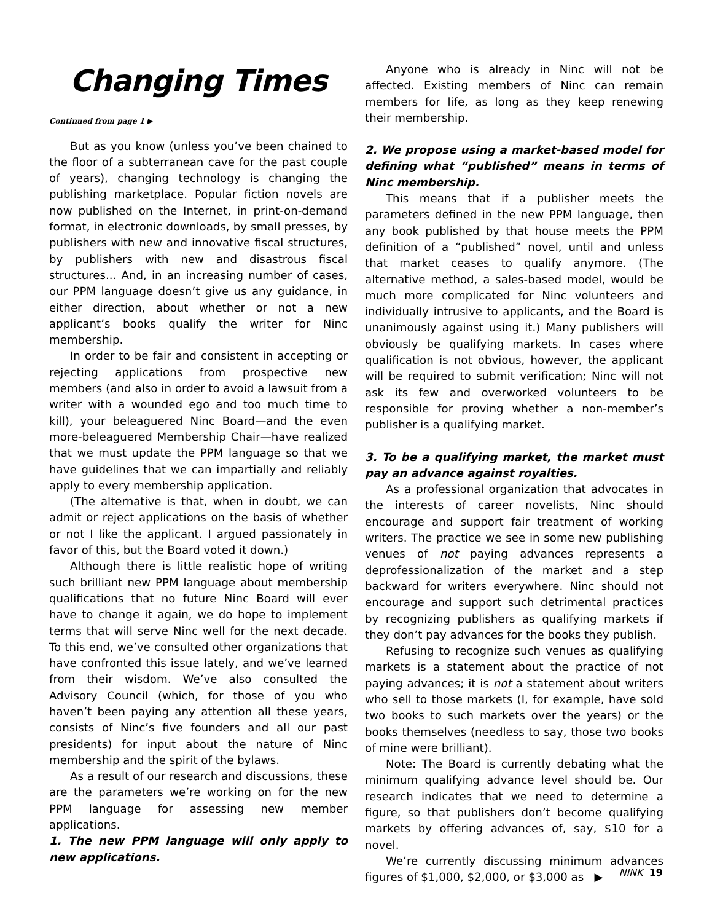Changing Times
Continued from page 1 ▶
But as you know (unless you’ve been chained to the floor of a subterranean cave for the past couple of years), changing technology is changing the publishing marketplace. Popular fiction novels are now published on the Internet, in print-on-demand format, in electronic downloads, by small presses, by publishers with new and innovative fiscal structures, by publishers with new and disastrous fiscal structures... And, in an increasing number of cases, our PPM language doesn’t give us any guidance, in either direction, about whether or not a new applicant’s books qualify the writer for Ninc membership.
In order to be fair and consistent in accepting or rejecting applications from prospective new members (and also in order to avoid a lawsuit from a writer with a wounded ego and too much time to kill), your beleaguered Ninc Board—and the even more-beleaguered Membership Chair—have realized that we must update the PPM language so that we have guidelines that we can impartially and reliably apply to every membership application.
(The alternative is that, when in doubt, we can admit or reject applications on the basis of whether or not I like the applicant. I argued passionately in favor of this, but the Board voted it down.)
Although there is little realistic hope of writing such brilliant new PPM language about membership qualifications that no future Ninc Board will ever have to change it again, we do hope to implement terms that will serve Ninc well for the next decade. To this end, we’ve consulted other organizations that have confronted this issue lately, and we’ve learned from their wisdom. We’ve also consulted the Advisory Council (which, for those of you who haven’t been paying any attention all these years, consists of Ninc’s five founders and all our past presidents) for input about the nature of Ninc membership and the spirit of the bylaws.
As a result of our research and discussions, these are the parameters we’re working on for the new PPM language for assessing new member applications.
1. The new PPM language will only apply to new applications.
Anyone who is already in Ninc will not be affected. Existing members of Ninc can remain members for life, as long as they keep renewing their membership.
2. We propose using a market-based model for defining what “published” means in terms of Ninc membership.
This means that if a publisher meets the parameters defined in the new PPM language, then any book published by that house meets the PPM definition of a “published” novel, until and unless that market ceases to qualify anymore. (The alternative method, a sales-based model, would be much more complicated for Ninc volunteers and individually intrusive to applicants, and the Board is unanimously against using it.) Many publishers will obviously be qualifying markets. In cases where qualification is not obvious, however, the applicant will be required to submit verification; Ninc will not ask its few and overworked volunteers to be responsible for proving whether a non-member’s publisher is a qualifying market.
3. To be a qualifying market, the market must pay an advance against royalties.
As a professional organization that advocates in the interests of career novelists, Ninc should encourage and support fair treatment of working writers. The practice we see in some new publishing venues of not paying advances represents a deprofessionalization of the market and a step backward for writers everywhere. Ninc should not encourage and support such detrimental practices by recognizing publishers as qualifying markets if they don’t pay advances for the books they publish.
Refusing to recognize such venues as qualifying markets is a statement about the practice of not paying advances; it is not a statement about writers who sell to those markets (I, for example, have sold two books to such markets over the years) or the books themselves (needless to say, those two books of mine were brilliant).
Note: The Board is currently debating what the minimum qualifying advance level should be. Our research indicates that we need to determine a figure, so that publishers don’t become qualifying markets by offering advances of, say, $10 for a novel.
We’re currently discussing minimum advances figures of $1,000, $2,000, or $3,000 as ▶
NINK 19